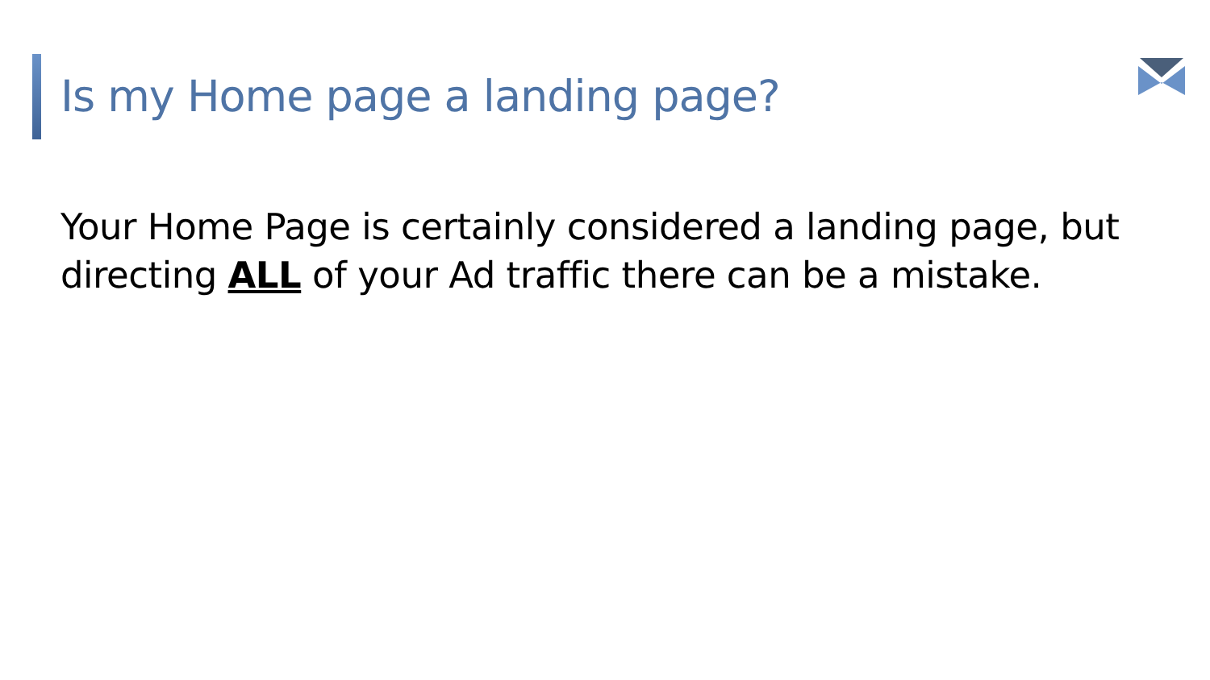Is my Home page a landing page?
Your Home Page is certainly considered a landing page, but directing ALL of your Ad traffic there can be a mistake.